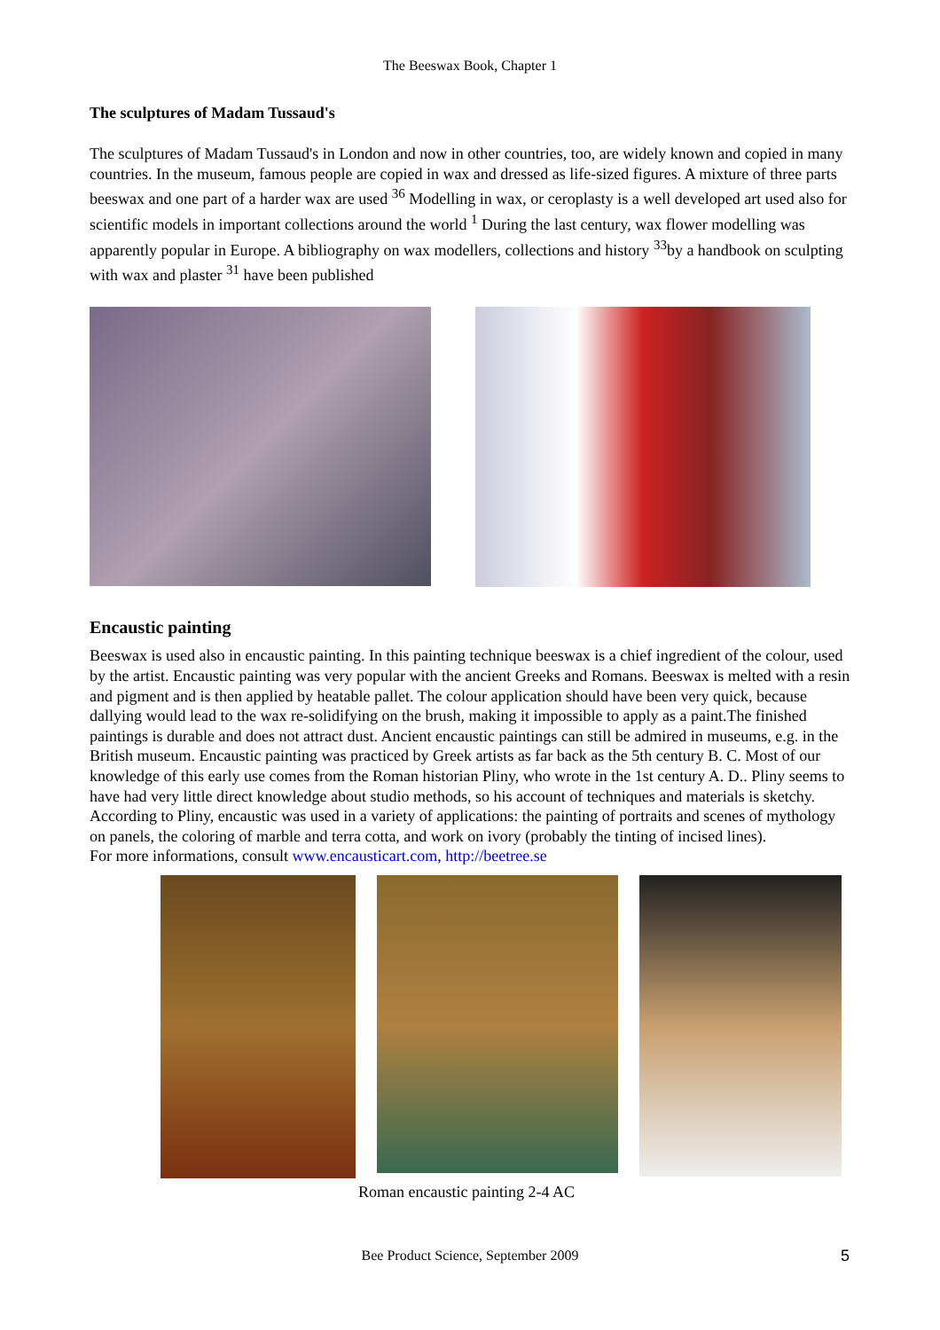The Beeswax Book, Chapter 1
The sculptures of Madam Tussaud's
The sculptures of Madam Tussaud's in London and now in other countries, too, are widely known and copied in many countries. In the museum, famous people are copied in wax and dressed as life-sized figures. A mixture of three parts beeswax and one part of a harder wax are used <sup>36</sup> Modelling in wax, or ceroplasty is a well developed art used also for scientific models in important collections around the world <sup>1</sup> During the last century, wax flower modelling was apparently popular in Europe. A bibliography on wax modellers, collections and history <sup>33</sup>by a handbook on sculpting with wax and plaster <sup>31</sup> have been published
Encaustic painting
Beeswax is used also in encaustic painting. In this painting technique beeswax is a chief ingredient of the colour, used by the artist. Encaustic painting was very popular with the ancient Greeks and Romans. Beeswax is melted with a resin and pigment and is then applied by heatable pallet. The colour application should have been very quick, because dallying would lead to the wax re-solidifying on the brush, making it impossible to apply as a paint.The finished paintings is durable and does not attract dust. Ancient encaustic paintings can still be admired in museums, e.g. in the British museum. Encaustic painting was practiced by Greek artists as far back as the 5th century B. C. Most of our knowledge of this early use comes from the Roman historian Pliny, who wrote in the 1st century A. D.. Pliny seems to have had very little direct knowledge about studio methods, so his account of techniques and materials is sketchy. According to Pliny, encaustic was used in a variety of applications: the painting of portraits and scenes of mythology on panels, the coloring of marble and terra cotta, and work on ivory (probably the tinting of incised lines).
For more informations, consult www.encausticart.com, http://beetree.se
Roman encaustic painting 2-4 AC
Bee Product Science, September 2009 5